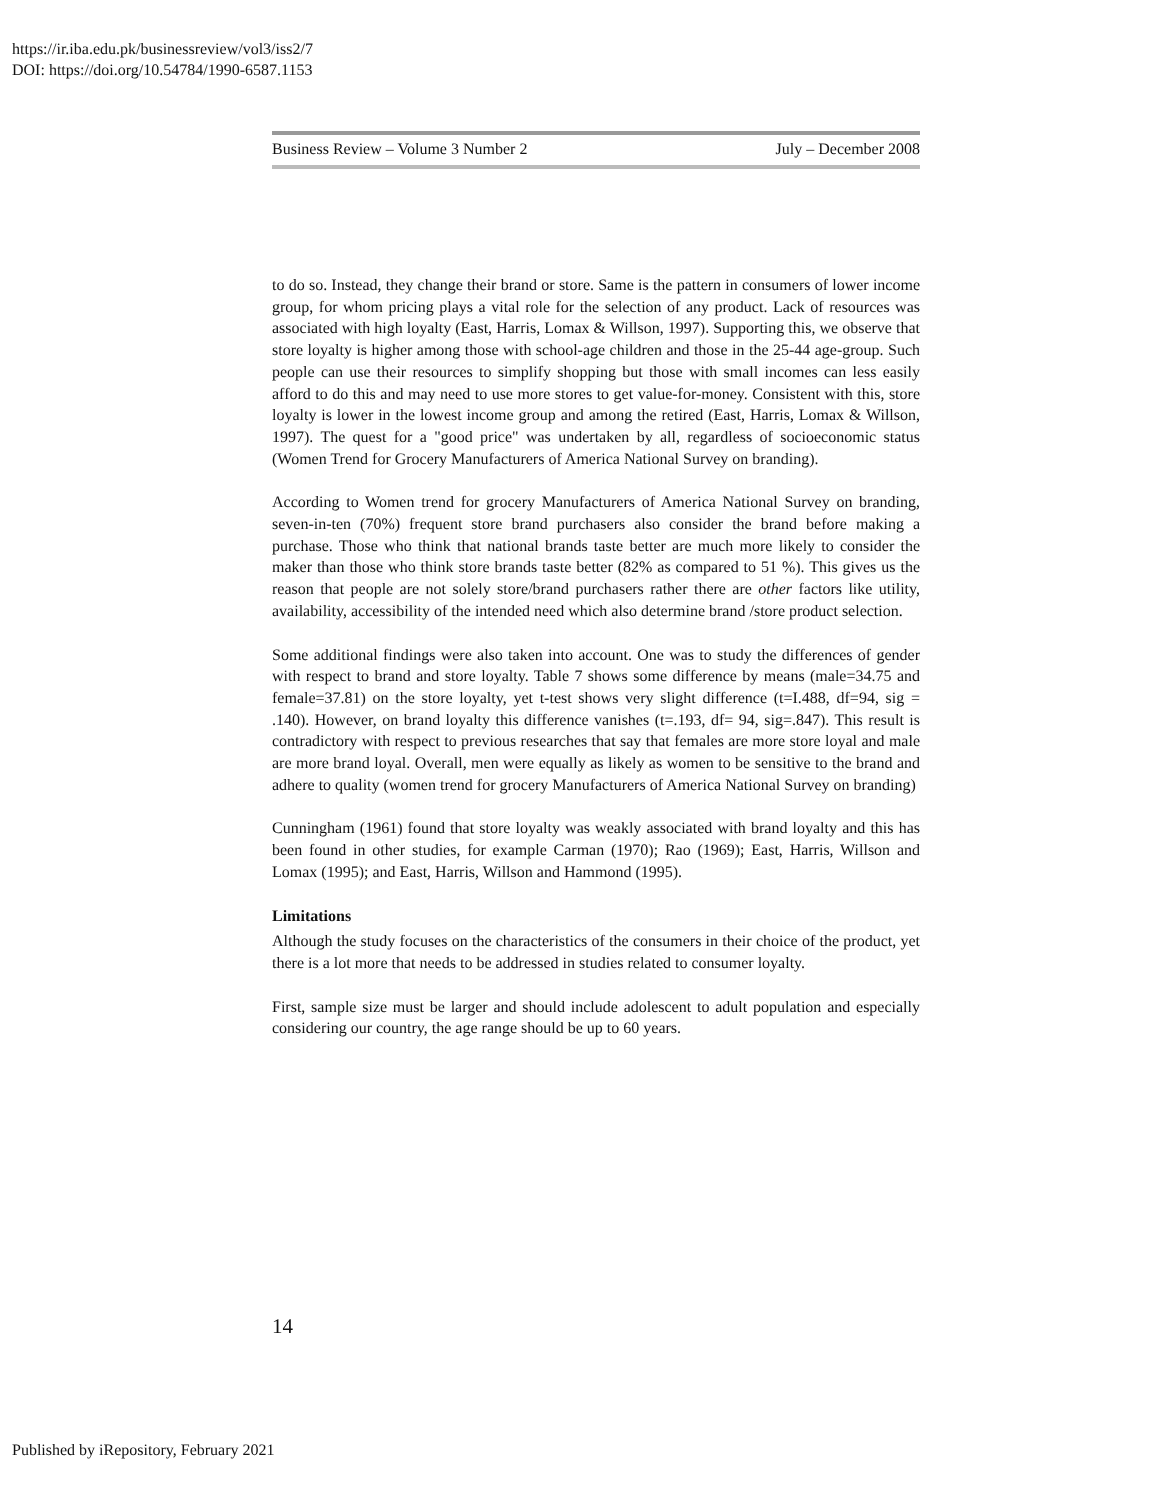https://ir.iba.edu.pk/businessreview/vol3/iss2/7
DOI: https://doi.org/10.54784/1990-6587.1153
Business Review – Volume 3 Number 2 July – December 2008
to do so. Instead, they change their brand or store. Same is the pattern in consumers of lower income group, for whom pricing plays a vital role for the selection of any product. Lack of resources was associated with high loyalty (East, Harris, Lomax & Willson, 1997). Supporting this, we observe that store loyalty is higher among those with school-age children and those in the 25-44 age-group. Such people can use their resources to simplify shopping but those with small incomes can less easily afford to do this and may need to use more stores to get value-for-money. Consistent with this, store loyalty is lower in the lowest income group and among the retired (East, Harris, Lomax & Willson, 1997). The quest for a "good price" was undertaken by all, regardless of socioeconomic status (Women Trend for Grocery Manufacturers of America National Survey on branding).
According to Women trend for grocery Manufacturers of America National Survey on branding, seven-in-ten (70%) frequent store brand purchasers also consider the brand before making a purchase. Those who think that national brands taste better are much more likely to consider the maker than those who think store brands taste better (82% as compared to 51 %). This gives us the reason that people are not solely store/brand purchasers rather there are other factors like utility, availability, accessibility of the intended need which also determine brand /store product selection.
Some additional findings were also taken into account. One was to study the differences of gender with respect to brand and store loyalty. Table 7 shows some difference by means (male=34.75 and female=37.81) on the store loyalty, yet t-test shows very slight difference (t=I.488, df=94, sig = .140). However, on brand loyalty this difference vanishes (t=.193, df= 94, sig=.847). This result is contradictory with respect to previous researches that say that females are more store loyal and male are more brand loyal. Overall, men were equally as likely as women to be sensitive to the brand and adhere to quality (women trend for grocery Manufacturers of America National Survey on branding)
Cunningham (1961) found that store loyalty was weakly associated with brand loyalty and this has been found in other studies, for example Carman (1970); Rao (1969); East, Harris, Willson and Lomax (1995); and East, Harris, Willson and Hammond (1995).
Limitations
Although the study focuses on the characteristics of the consumers in their choice of the product, yet there is a lot more that needs to be addressed in studies related to consumer loyalty.
First, sample size must be larger and should include adolescent to adult population and especially considering our country, the age range should be up to 60 years.
14
Published by iRepository, February 2021